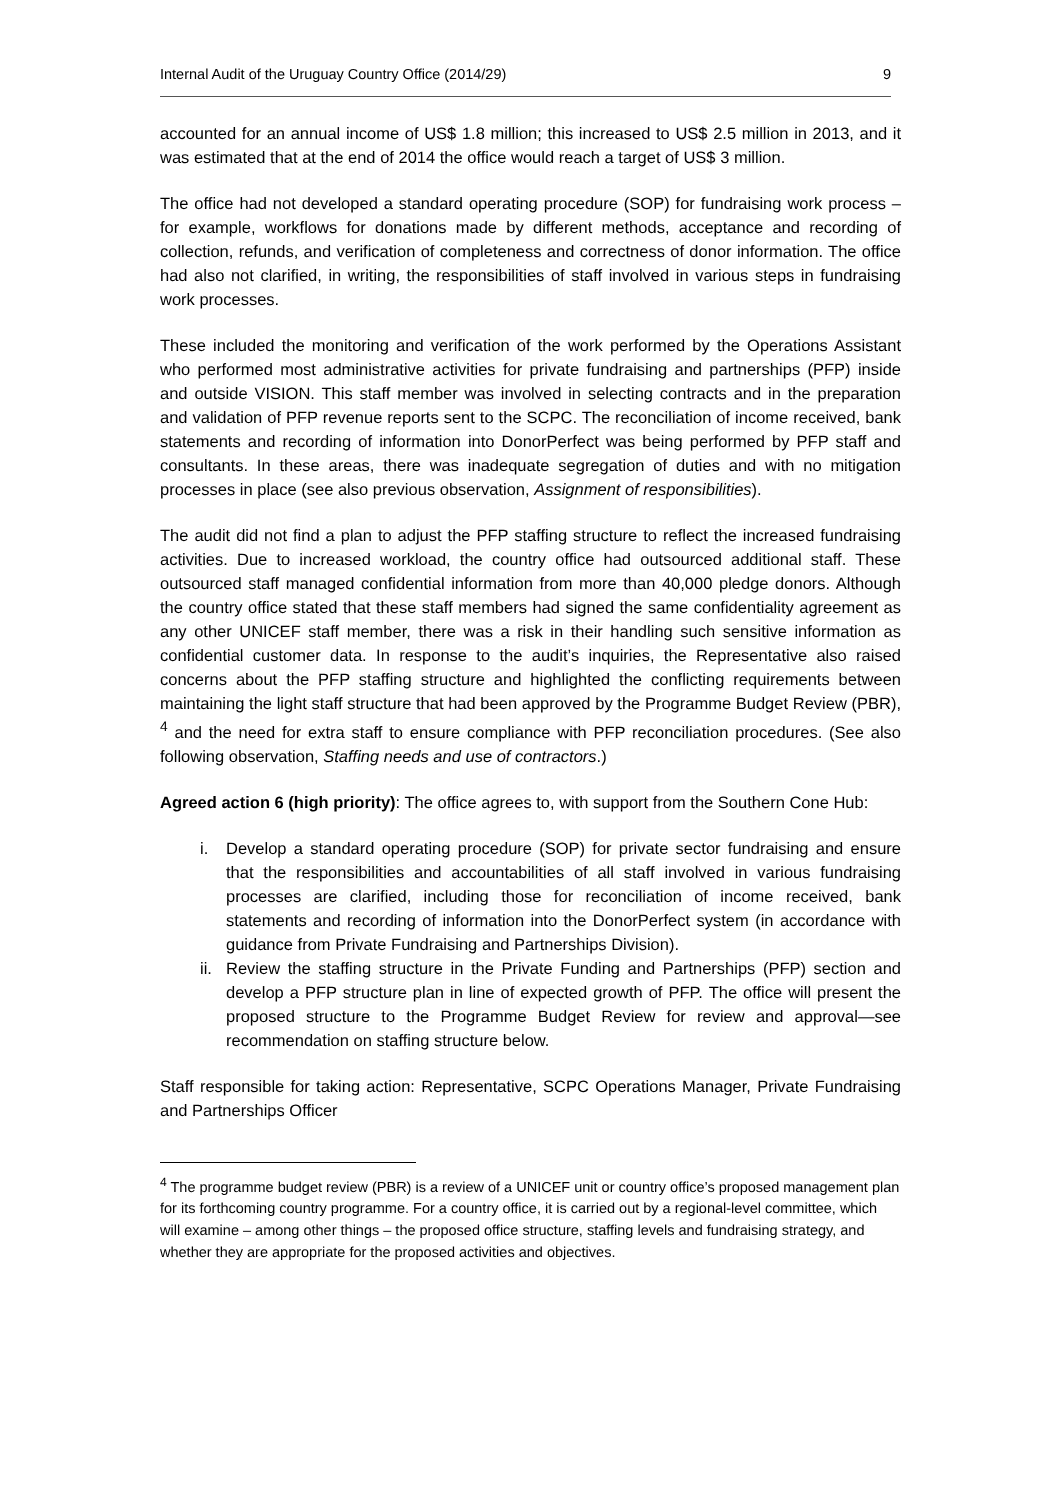Internal Audit of the Uruguay Country Office (2014/29) 9
accounted for an annual income of US$ 1.8 million; this increased to US$ 2.5 million in 2013, and it was estimated that at the end of 2014 the office would reach a target of US$ 3 million.
The office had not developed a standard operating procedure (SOP) for fundraising work process – for example, workflows for donations made by different methods, acceptance and recording of collection, refunds, and verification of completeness and correctness of donor information. The office had also not clarified, in writing, the responsibilities of staff involved in various steps in fundraising work processes.
These included the monitoring and verification of the work performed by the Operations Assistant who performed most administrative activities for private fundraising and partnerships (PFP) inside and outside VISION. This staff member was involved in selecting contracts and in the preparation and validation of PFP revenue reports sent to the SCPC. The reconciliation of income received, bank statements and recording of information into DonorPerfect was being performed by PFP staff and consultants. In these areas, there was inadequate segregation of duties and with no mitigation processes in place (see also previous observation, Assignment of responsibilities).
The audit did not find a plan to adjust the PFP staffing structure to reflect the increased fundraising activities. Due to increased workload, the country office had outsourced additional staff. These outsourced staff managed confidential information from more than 40,000 pledge donors. Although the country office stated that these staff members had signed the same confidentiality agreement as any other UNICEF staff member, there was a risk in their handling such sensitive information as confidential customer data. In response to the audit’s inquiries, the Representative also raised concerns about the PFP staffing structure and highlighted the conflicting requirements between maintaining the light staff structure that had been approved by the Programme Budget Review (PBR), <sup>4</sup> and the need for extra staff to ensure compliance with PFP reconciliation procedures. (See also following observation, Staffing needs and use of contractors.)
Agreed action 6 (high priority): The office agrees to, with support from the Southern Cone Hub:
i. Develop a standard operating procedure (SOP) for private sector fundraising and ensure that the responsibilities and accountabilities of all staff involved in various fundraising processes are clarified, including those for reconciliation of income received, bank statements and recording of information into the DonorPerfect system (in accordance with guidance from Private Fundraising and Partnerships Division).
ii. Review the staffing structure in the Private Funding and Partnerships (PFP) section and develop a PFP structure plan in line of expected growth of PFP. The office will present the proposed structure to the Programme Budget Review for review and approval—see recommendation on staffing structure below.
Staff responsible for taking action: Representative, SCPC Operations Manager, Private Fundraising and Partnerships Officer
<sup>4</sup> The programme budget review (PBR) is a review of a UNICEF unit or country office’s proposed management plan for its forthcoming country programme. For a country office, it is carried out by a regional-level committee, which will examine – among other things – the proposed office structure, staffing levels and fundraising strategy, and whether they are appropriate for the proposed activities and objectives.